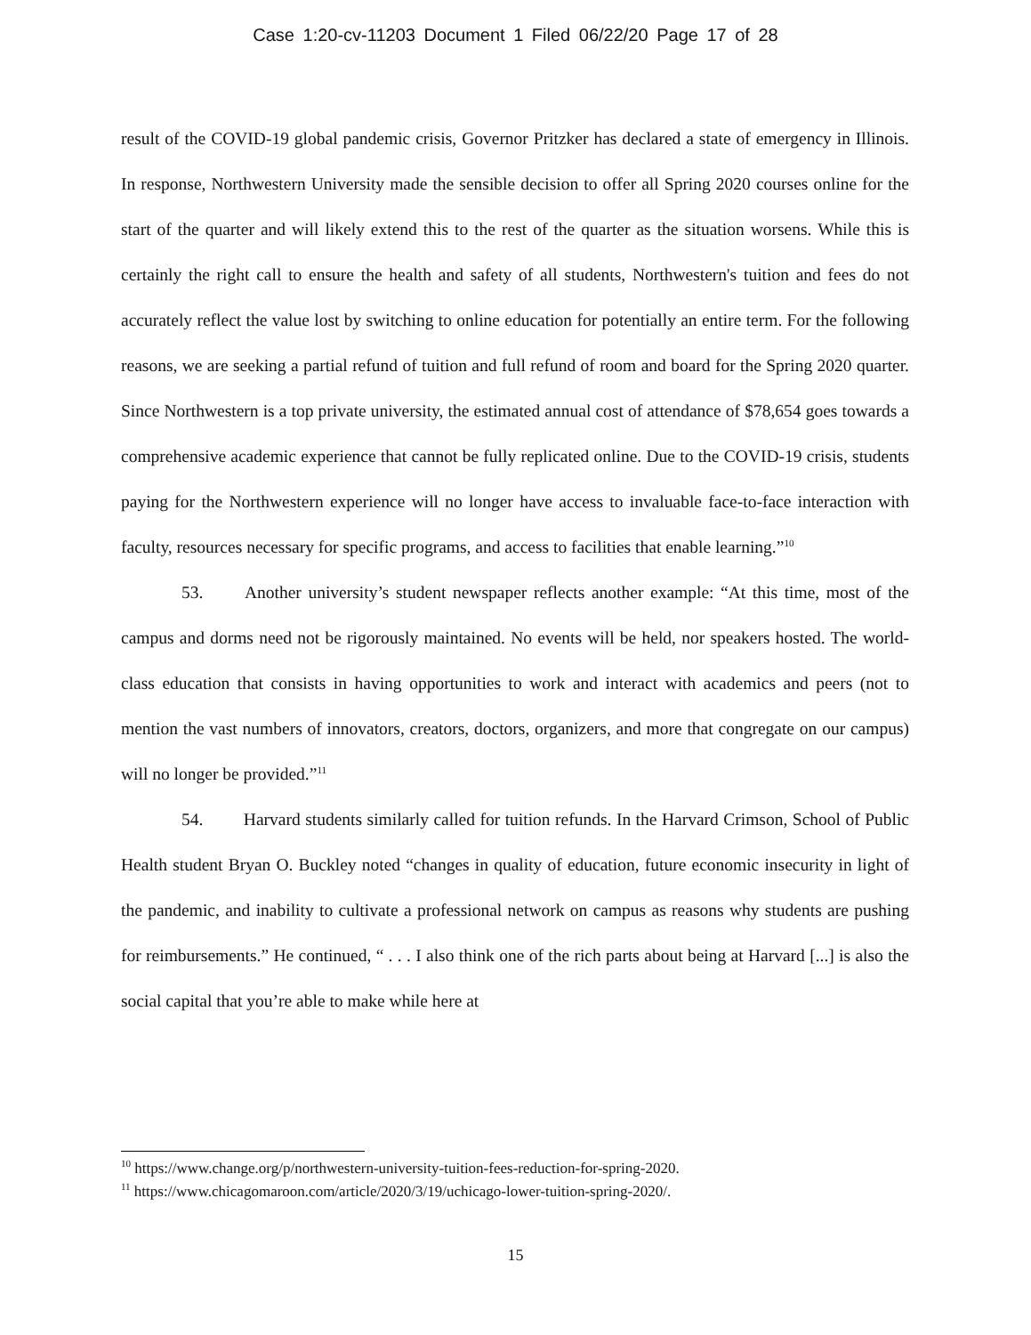Case 1:20-cv-11203 Document 1 Filed 06/22/20 Page 17 of 28
result of the COVID-19 global pandemic crisis, Governor Pritzker has declared a state of emergency in Illinois. In response, Northwestern University made the sensible decision to offer all Spring 2020 courses online for the start of the quarter and will likely extend this to the rest of the quarter as the situation worsens. While this is certainly the right call to ensure the health and safety of all students, Northwestern's tuition and fees do not accurately reflect the value lost by switching to online education for potentially an entire term. For the following reasons, we are seeking a partial refund of tuition and full refund of room and board for the Spring 2020 quarter. Since Northwestern is a top private university, the estimated annual cost of attendance of $78,654 goes towards a comprehensive academic experience that cannot be fully replicated online. Due to the COVID-19 crisis, students paying for the Northwestern experience will no longer have access to invaluable face-to-face interaction with faculty, resources necessary for specific programs, and access to facilities that enable learning.”<sup>10</sup>
53. Another university’s student newspaper reflects another example: “At this time, most of the campus and dorms need not be rigorously maintained. No events will be held, nor speakers hosted. The world-class education that consists in having opportunities to work and interact with academics and peers (not to mention the vast numbers of innovators, creators, doctors, organizers, and more that congregate on our campus) will no longer be provided.”<sup>11</sup>
54. Harvard students similarly called for tuition refunds. In the Harvard Crimson, School of Public Health student Bryan O. Buckley noted “changes in quality of education, future economic insecurity in light of the pandemic, and inability to cultivate a professional network on campus as reasons why students are pushing for reimbursements.” He continued, “ . . . I also think one of the rich parts about being at Harvard [...] is also the social capital that you’re able to make while here at
<sup>10</sup> https://www.change.org/p/northwestern-university-tuition-fees-reduction-for-spring-2020.
<sup>11</sup> https://www.chicagomaroon.com/article/2020/3/19/uchicago-lower-tuition-spring-2020/.
15